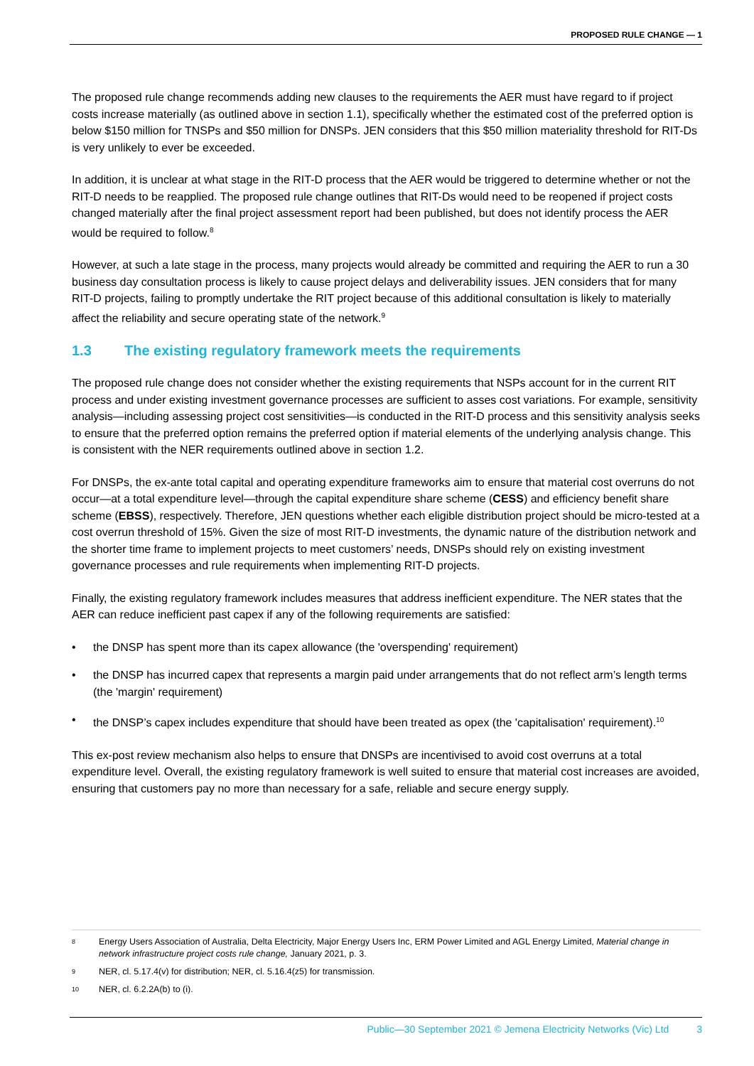PROPOSED RULE CHANGE — 1
The proposed rule change recommends adding new clauses to the requirements the AER must have regard to if project costs increase materially (as outlined above in section 1.1), specifically whether the estimated cost of the preferred option is below $150 million for TNSPs and $50 million for DNSPs. JEN considers that this $50 million materiality threshold for RIT-Ds is very unlikely to ever be exceeded.
In addition, it is unclear at what stage in the RIT-D process that the AER would be triggered to determine whether or not the RIT-D needs to be reapplied. The proposed rule change outlines that RIT-Ds would need to be reopened if project costs changed materially after the final project assessment report had been published, but does not identify process the AER would be required to follow.<sup>8</sup>
However, at such a late stage in the process, many projects would already be committed and requiring the AER to run a 30 business day consultation process is likely to cause project delays and deliverability issues. JEN considers that for many RIT-D projects, failing to promptly undertake the RIT project because of this additional consultation is likely to materially affect the reliability and secure operating state of the network.<sup>9</sup>
1.3 The existing regulatory framework meets the requirements
The proposed rule change does not consider whether the existing requirements that NSPs account for in the current RIT process and under existing investment governance processes are sufficient to asses cost variations. For example, sensitivity analysis—including assessing project cost sensitivities—is conducted in the RIT-D process and this sensitivity analysis seeks to ensure that the preferred option remains the preferred option if material elements of the underlying analysis change. This is consistent with the NER requirements outlined above in section 1.2.
For DNSPs, the ex-ante total capital and operating expenditure frameworks aim to ensure that material cost overruns do not occur—at a total expenditure level—through the capital expenditure share scheme (CESS) and efficiency benefit share scheme (EBSS), respectively. Therefore, JEN questions whether each eligible distribution project should be micro-tested at a cost overrun threshold of 15%. Given the size of most RIT-D investments, the dynamic nature of the distribution network and the shorter time frame to implement projects to meet customers’ needs, DNSPs should rely on existing investment governance processes and rule requirements when implementing RIT-D projects.
Finally, the existing regulatory framework includes measures that address inefficient expenditure. The NER states that the AER can reduce inefficient past capex if any of the following requirements are satisfied:
• the DNSP has spent more than its capex allowance (the 'overspending' requirement)
• the DNSP has incurred capex that represents a margin paid under arrangements that do not reflect arm’s length terms (the 'margin' requirement)
• the DNSP’s capex includes expenditure that should have been treated as opex (the 'capitalisation' requirement).<sup>10</sup>
This ex-post review mechanism also helps to ensure that DNSPs are incentivised to avoid cost overruns at a total expenditure level. Overall, the existing regulatory framework is well suited to ensure that material cost increases are avoided, ensuring that customers pay no more than necessary for a safe, reliable and secure energy supply.
8 Energy Users Association of Australia, Delta Electricity, Major Energy Users Inc, ERM Power Limited and AGL Energy Limited, Material change in network infrastructure project costs rule change, January 2021, p. 3.
9 NER, cl. 5.17.4(v) for distribution; NER, cl. 5.16.4(z5) for transmission.
10 NER, cl. 6.2.2A(b) to (i).
Public—30 September 2021 © Jemena Electricity Networks (Vic) Ltd 3